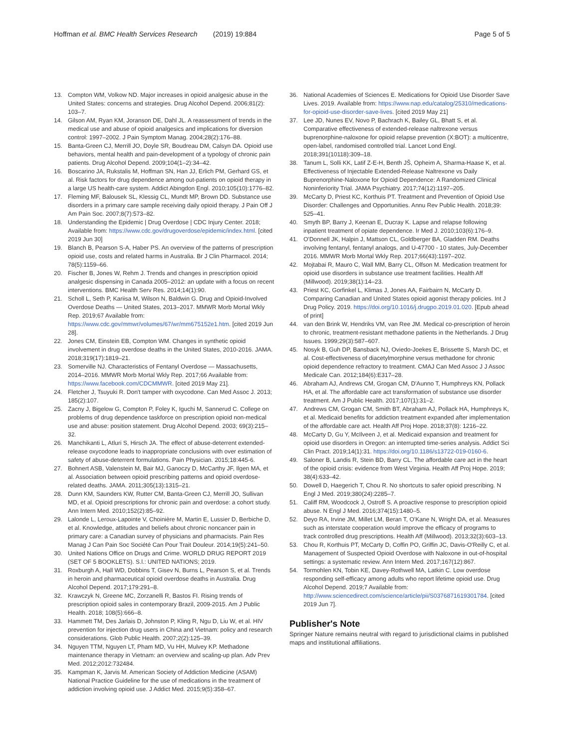Hoffman et al. BMC Health Services Research (2019) 19:884
Page 5 of 5
13. Compton WM, Volkow ND. Major increases in opioid analgesic abuse in the United States: concerns and strategies. Drug Alcohol Depend. 2006;81(2): 103–7.
14. Gilson AM, Ryan KM, Joranson DE, Dahl JL. A reassessment of trends in the medical use and abuse of opioid analgesics and implications for diversion control: 1997–2002. J Pain Symptom Manag. 2004;28(2):176–88.
15. Banta-Green CJ, Merrill JO, Doyle SR, Boudreau DM, Calsyn DA. Opioid use behaviors, mental health and pain-development of a typology of chronic pain patients. Drug Alcohol Depend. 2009;104(1–2):34–42.
16. Boscarino JA, Rukstalis M, Hoffman SN, Han JJ, Erlich PM, Gerhard GS, et al. Risk factors for drug dependence among out-patients on opioid therapy in a large US health-care system. Addict Abingdon Engl. 2010;105(10):1776–82.
17. Fleming MF, Balousek SL, Klessig CL, Mundt MP, Brown DD. Substance use disorders in a primary care sample receiving daily opioid therapy. J Pain Off J Am Pain Soc. 2007;8(7):573–82.
18. Understanding the Epidemic | Drug Overdose | CDC Injury Center. 2018; Available from: https://www.cdc.gov/drugoverdose/epidemic/index.html. [cited 2019 Jun 30]
19. Blanch B, Pearson S-A, Haber PS. An overview of the patterns of prescription opioid use, costs and related harms in Australia. Br J Clin Pharmacol. 2014; 78(5):1159–66.
20. Fischer B, Jones W, Rehm J. Trends and changes in prescription opioid analgesic dispensing in Canada 2005–2012: an update with a focus on recent interventions. BMC Health Serv Res. 2014;14(1):90.
21. Scholl L, Seth P, Kariisa M, Wilson N, Baldwin G. Drug and Opioid-Involved Overdose Deaths — United States, 2013–2017. MMWR Morb Mortal Wkly Rep. 2019;67 Available from: https://www.cdc.gov/mmwr/volumes/67/wr/mm675152e1.htm. [cited 2019 Jun 28].
22. Jones CM, Einstein EB, Compton WM. Changes in synthetic opioid involvement in drug overdose deaths in the United States, 2010-2016. JAMA. 2018;319(17):1819–21.
23. Somerville NJ. Characteristics of Fentanyl Overdose — Massachusetts, 2014–2016. MMWR Morb Mortal Wkly Rep. 2017;66 Available from: https://www.facebook.com/CDCMMWR. [cited 2019 May 21].
24. Fletcher J, Tsuyuki R. Don't tamper with oxycodone. Can Med Assoc J. 2013; 185(2):107.
25. Zacny J, Bigelow G, Compton P, Foley K, Iguchi M, Sannerud C. College on problems of drug dependence taskforce on prescription opioid non-medical use and abuse: position statement. Drug Alcohol Depend. 2003; 69(3):215–32.
26. Manchikanti L, Atluri S, Hirsch JA. The effect of abuse-deterrent extended-release oxycodone leads to inappropriate conclusions with over estimation of safety of abuse-deterrent formulations. Pain Physician. 2015;18:445-6.
27. Bohnert ASB, Valenstein M, Bair MJ, Ganoczy D, McCarthy JF, Ilgen MA, et al. Association between opioid prescribing patterns and opioid overdose-related deaths. JAMA. 2011;305(13):1315–21.
28. Dunn KM, Saunders KW, Rutter CM, Banta-Green CJ, Merrill JO, Sullivan MD, et al. Opioid prescriptions for chronic pain and overdose: a cohort study. Ann Intern Med. 2010;152(2):85–92.
29. Lalonde L, Leroux-Lapointe V, Choinière M, Martin E, Lussier D, Berbiche D, et al. Knowledge, attitudes and beliefs about chronic noncancer pain in primary care: a Canadian survey of physicians and pharmacists. Pain Res Manag J Can Pain Soc Société Can Pour Trait Douleur. 2014;19(5):241–50.
30. United Nations Office on Drugs and Crime. WORLD DRUG REPORT 2019 (SET OF 5 BOOKLETS). S.l.: UNITED NATIONS; 2019.
31. Roxburgh A, Hall WD, Dobbins T, Gisev N, Burns L, Pearson S, et al. Trends in heroin and pharmaceutical opioid overdose deaths in Australia. Drug Alcohol Depend. 2017;179:291–8.
32. Krawczyk N, Greene MC, Zorzanelli R, Bastos FI. Rising trends of prescription opioid sales in contemporary Brazil, 2009-2015. Am J Public Health. 2018; 108(5):666–8.
33. Hammett TM, Des Jarlais D, Johnston P, Kling R, Ngu D, Liu W, et al. HIV prevention for injection drug users in China and Vietnam: policy and research considerations. Glob Public Health. 2007;2(2):125–39.
34. Nguyen TTM, Nguyen LT, Pham MD, Vu HH, Mulvey KP. Methadone maintenance therapy in Vietnam: an overview and scaling-up plan. Adv Prev Med. 2012;2012:732484.
35. Kampman K, Jarvis M. American Society of Addiction Medicine (ASAM) National Practice Guideline for the use of medications in the treatment of addiction involving opioid use. J Addict Med. 2015;9(5):358–67.
36. National Academies of Sciences E. Medications for Opioid Use Disorder Save Lives. 2019. Available from: https://www.nap.edu/catalog/25310/medications-for-opioid-use-disorder-save-lives. [cited 2019 May 21]
37. Lee JD, Nunes EV, Novo P, Bachrach K, Bailey GL, Bhatt S, et al. Comparative effectiveness of extended-release naltrexone versus buprenorphine-naloxone for opioid relapse prevention (X:BOT): a multicentre, open-label, randomised controlled trial. Lancet Lond Engl. 2018;391(10118):309–18.
38. Tanum L, Solli KK, Latif Z-E-H, Benth JŠ, Opheim A, Sharma-Haase K, et al. Effectiveness of Injectable Extended-Release Naltrexone vs Daily Buprenorphine-Naloxone for Opioid Dependence: A Randomized Clinical Noninferiority Trial. JAMA Psychiatry. 2017;74(12):1197–205.
39. McCarty D, Priest KC, Korthuis PT. Treatment and Prevention of Opioid Use Disorder: Challenges and Opportunities. Annu Rev Public Health. 2018;39: 525–41.
40. Smyth BP, Barry J, Keenan E, Ducray K. Lapse and relapse following inpatient treatment of opiate dependence. Ir Med J. 2010;103(6):176–9.
41. O'Donnell JK, Halpin J, Mattson CL, Goldberger BA, Gladden RM. Deaths involving fentanyl, fentanyl analogs, and U-47700 - 10 states, July-December 2016. MMWR Morb Mortal Wkly Rep. 2017;66(43):1197–202.
42. Mojtabai R, Mauro C, Wall MM, Barry CL, Olfson M. Medication treatment for opioid use disorders in substance use treatment facilities. Health Aff (Millwood). 2019;38(1):14–23.
43. Priest KC, Gorfinkel L, Klimas J, Jones AA, Fairbairn N, McCarty D. Comparing Canadian and United States opioid agonist therapy policies. Int J Drug Policy. 2019. https://doi.org/10.1016/j.drugpo.2019.01.020. [Epub ahead of print]
44. van den Brink W, Hendriks VM, van Ree JM. Medical co-prescription of heroin to chronic, treatment-resistant methadone patients in the Netherlands. J Drug Issues. 1999;29(3):587–607.
45. Nosyk B, Guh DP, Bansback NJ, Oviedo-Joekes E, Brissette S, Marsh DC, et al. Cost-effectiveness of diacetylmorphine versus methadone for chronic opioid dependence refractory to treatment. CMAJ Can Med Assoc J J Assoc Medicale Can. 2012;184(6):E317–28.
46. Abraham AJ, Andrews CM, Grogan CM, D'Aunno T, Humphreys KN, Pollack HA, et al. The affordable care act transformation of substance use disorder treatment. Am J Public Health. 2017;107(1):31–2.
47. Andrews CM, Grogan CM, Smith BT, Abraham AJ, Pollack HA, Humphreys K, et al. Medicaid benefits for addiction treatment expanded after implementation of the affordable care act. Health Aff Proj Hope. 2018;37(8): 1216–22.
48. McCarty D, Gu Y, McIlveen J, et al. Medicaid expansion and treatment for opioid use disorders in Oregon: an interrupted time-series analysis. Addict Sci Clin Pract. 2019;14(1):31. https://doi.org/10.1186/s13722-019-0160-6.
49. Saloner B, Landis R, Stein BD, Barry CL. The affordable care act in the heart of the opioid crisis: evidence from West Virginia. Health Aff Proj Hope. 2019; 38(4):633–42.
50. Dowell D, Haegerich T, Chou R. No shortcuts to safer opioid prescribing. N Engl J Med. 2019;380(24):2285–7.
51. Califf RM, Woodcock J, Ostroff S. A proactive response to prescription opioid abuse. N Engl J Med. 2016;374(15):1480–5.
52. Deyo RA, Irvine JM, Millet LM, Beran T, O'Kane N, Wright DA, et al. Measures such as interstate cooperation would improve the efficacy of programs to track controlled drug prescriptions. Health Aff (Millwood). 2013;32(3):603–13.
53. Chou R, Korthuis PT, McCarty D, Coffin PO, Griffin JC, Davis-O'Reilly C, et al. Management of Suspected Opioid Overdose with Naloxone in out-of-hospital settings: a systematic review. Ann Intern Med. 2017;167(12):867.
54. Tormohlen KN, Tobin KE, Davey-Rothwell MA, Latkin C. Low overdose responding self-efficacy among adults who report lifetime opioid use. Drug Alcohol Depend. 2019;7 Available from: http://www.sciencedirect.com/science/article/pii/S0376871619301784. [cited 2019 Jun 7].
Publisher's Note
Springer Nature remains neutral with regard to jurisdictional claims in published maps and institutional affiliations.